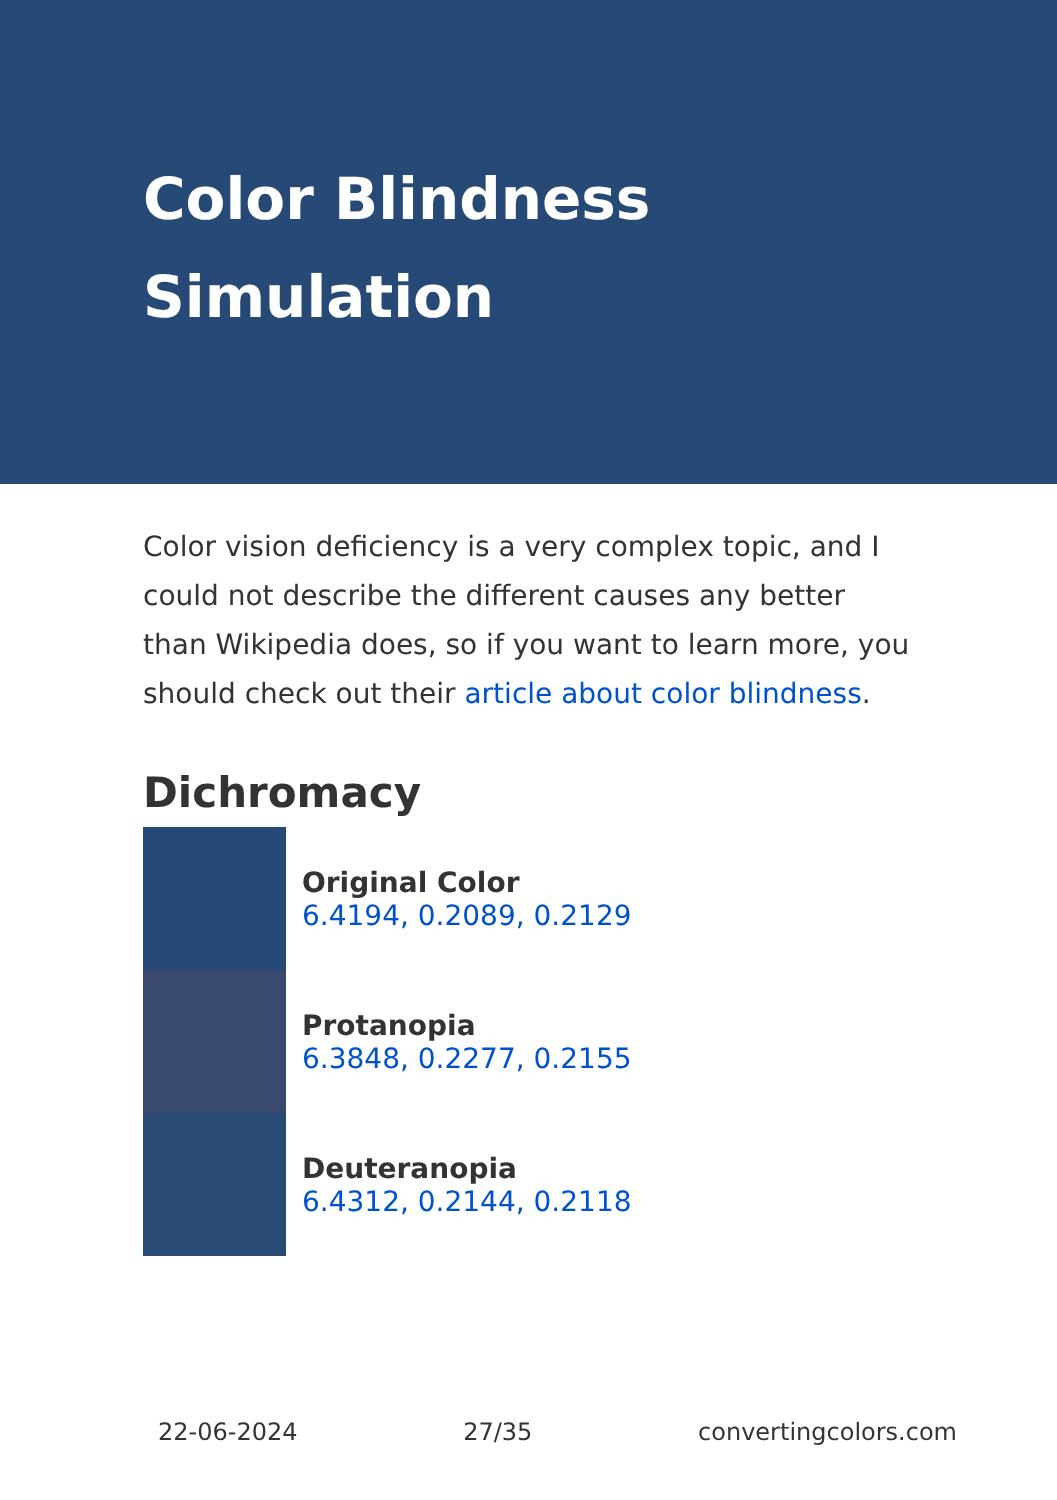Color Blindness
Simulation
Color vision deficiency is a very complex topic, and I could not describe the different causes any better than Wikipedia does, so if you want to learn more, you should check out their article about color blindness.
Dichromacy
Original Color
6.4194, 0.2089, 0.2129
Protanopia
6.3848, 0.2277, 0.2155
Deuteranopia
6.4312, 0.2144, 0.2118
22-06-2024 27/35 convertingcolors.com